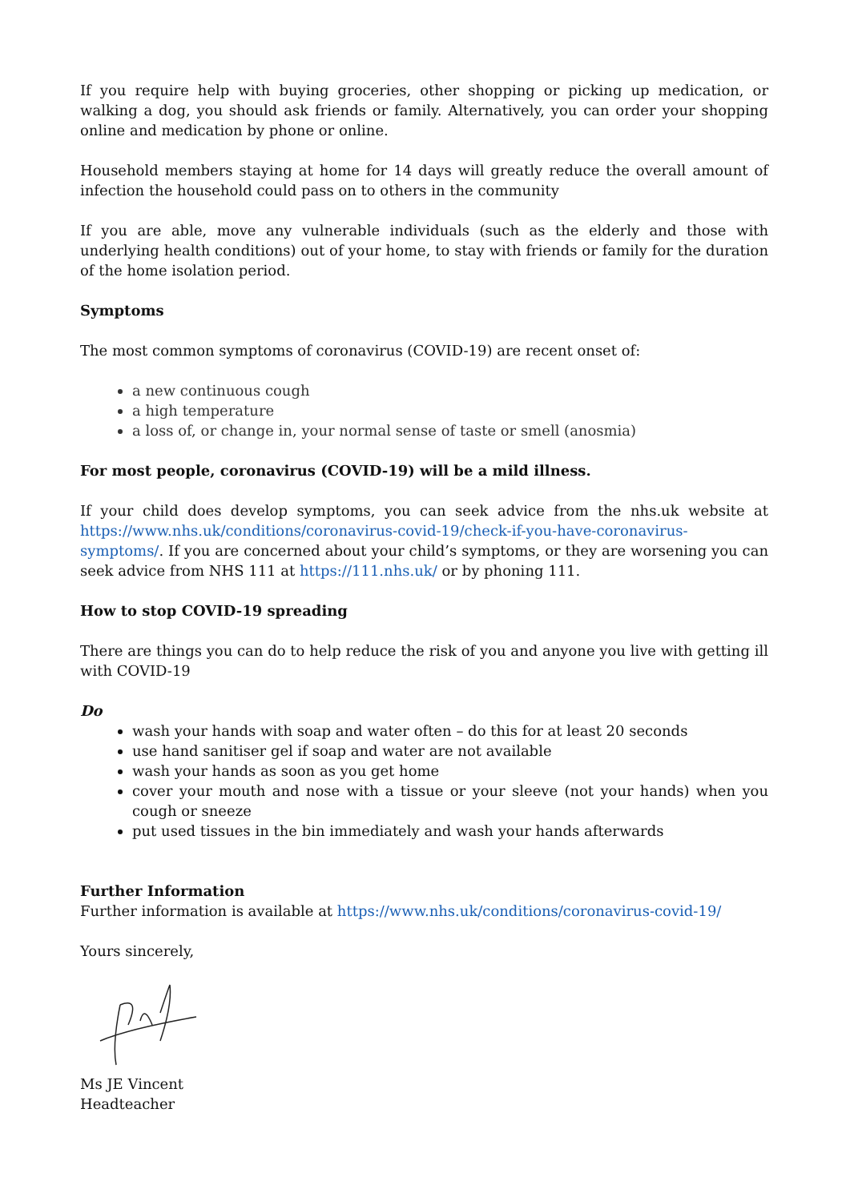If you require help with buying groceries, other shopping or picking up medication, or walking a dog, you should ask friends or family. Alternatively, you can order your shopping online and medication by phone or online.
Household members staying at home for 14 days will greatly reduce the overall amount of infection the household could pass on to others in the community
If you are able, move any vulnerable individuals (such as the elderly and those with underlying health conditions) out of your home, to stay with friends or family for the duration of the home isolation period.
Symptoms
The most common symptoms of coronavirus (COVID-19) are recent onset of:
a new continuous cough
a high temperature
a loss of, or change in, your normal sense of taste or smell (anosmia)
For most people, coronavirus (COVID-19) will be a mild illness.
If your child does develop symptoms, you can seek advice from the nhs.uk website at https://www.nhs.uk/conditions/coronavirus-covid-19/check-if-you-have-coronavirus-symptoms/. If you are concerned about your child’s symptoms, or they are worsening you can seek advice from NHS 111 at https://111.nhs.uk/ or by phoning 111.
How to stop COVID-19 spreading
There are things you can do to help reduce the risk of you and anyone you live with getting ill with COVID-19
Do
wash your hands with soap and water often – do this for at least 20 seconds
use hand sanitiser gel if soap and water are not available
wash your hands as soon as you get home
cover your mouth and nose with a tissue or your sleeve (not your hands) when you cough or sneeze
put used tissues in the bin immediately and wash your hands afterwards
Further Information
Further information is available at https://www.nhs.uk/conditions/coronavirus-covid-19/
Yours sincerely,
Ms JE Vincent
Headteacher